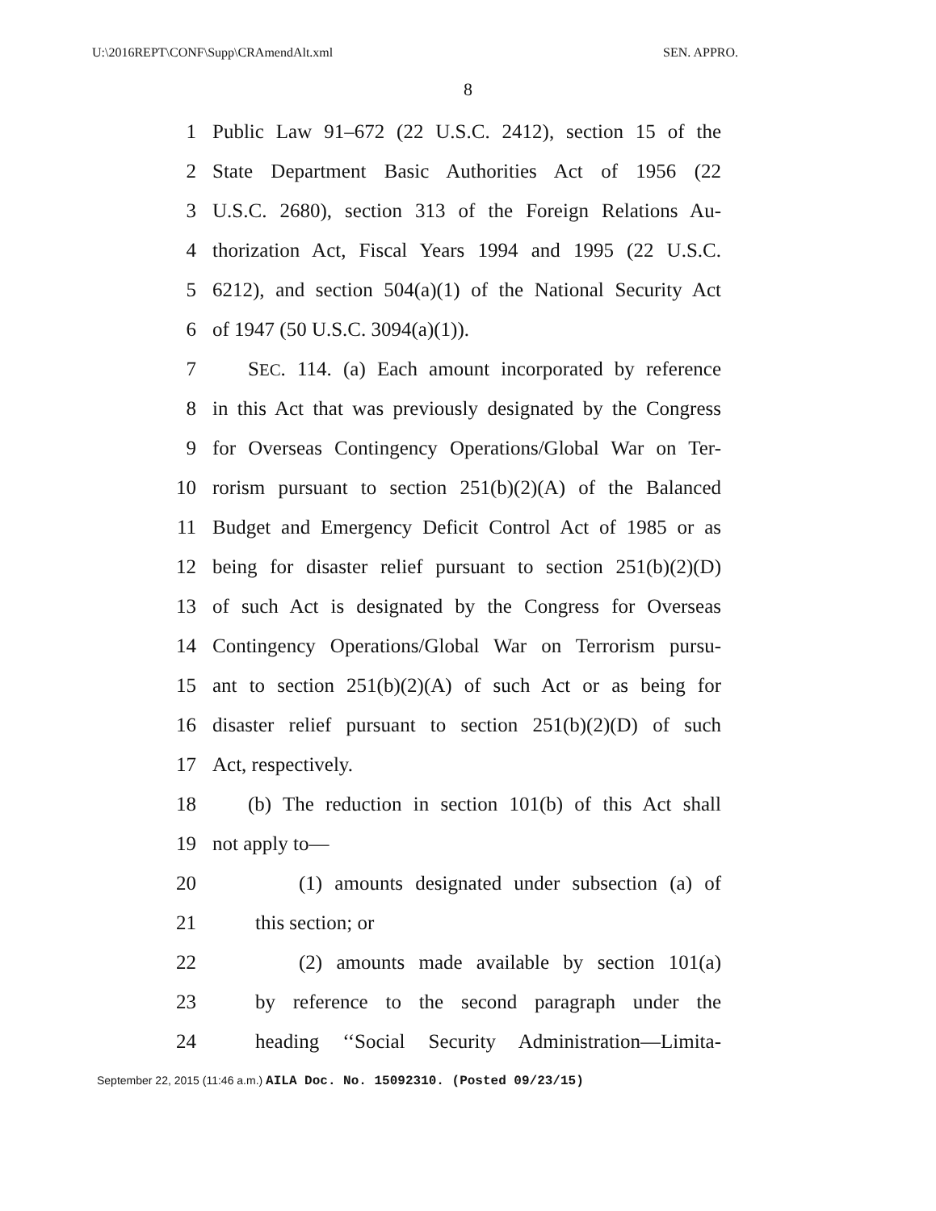U:\2016REPT\CONF\Supp\CRAmendAlt.xml SEN. APPRO.
8
1 Public Law 91–672 (22 U.S.C. 2412), section 15 of the
2 State Department Basic Authorities Act of 1956 (22
3 U.S.C. 2680), section 313 of the Foreign Relations Au-
4 thorization Act, Fiscal Years 1994 and 1995 (22 U.S.C.
5 6212), and section 504(a)(1) of the National Security Act
6 of 1947 (50 U.S.C. 3094(a)(1)).
7 SEC. 114. (a) Each amount incorporated by reference
8 in this Act that was previously designated by the Congress
9 for Overseas Contingency Operations/Global War on Ter-
10 rorism pursuant to section 251(b)(2)(A) of the Balanced
11 Budget and Emergency Deficit Control Act of 1985 or as
12 being for disaster relief pursuant to section 251(b)(2)(D)
13 of such Act is designated by the Congress for Overseas
14 Contingency Operations/Global War on Terrorism pursu-
15 ant to section 251(b)(2)(A) of such Act or as being for
16 disaster relief pursuant to section 251(b)(2)(D) of such
17 Act, respectively.
18 (b) The reduction in section 101(b) of this Act shall
19 not apply to—
20 (1) amounts designated under subsection (a) of
21 this section; or
22 (2) amounts made available by section 101(a)
23 by reference to the second paragraph under the
24 heading ‘‘Social Security Administration—Limita-
September 22, 2015 (11:46 a.m.) AILA Doc. No. 15092310. (Posted 09/23/15)